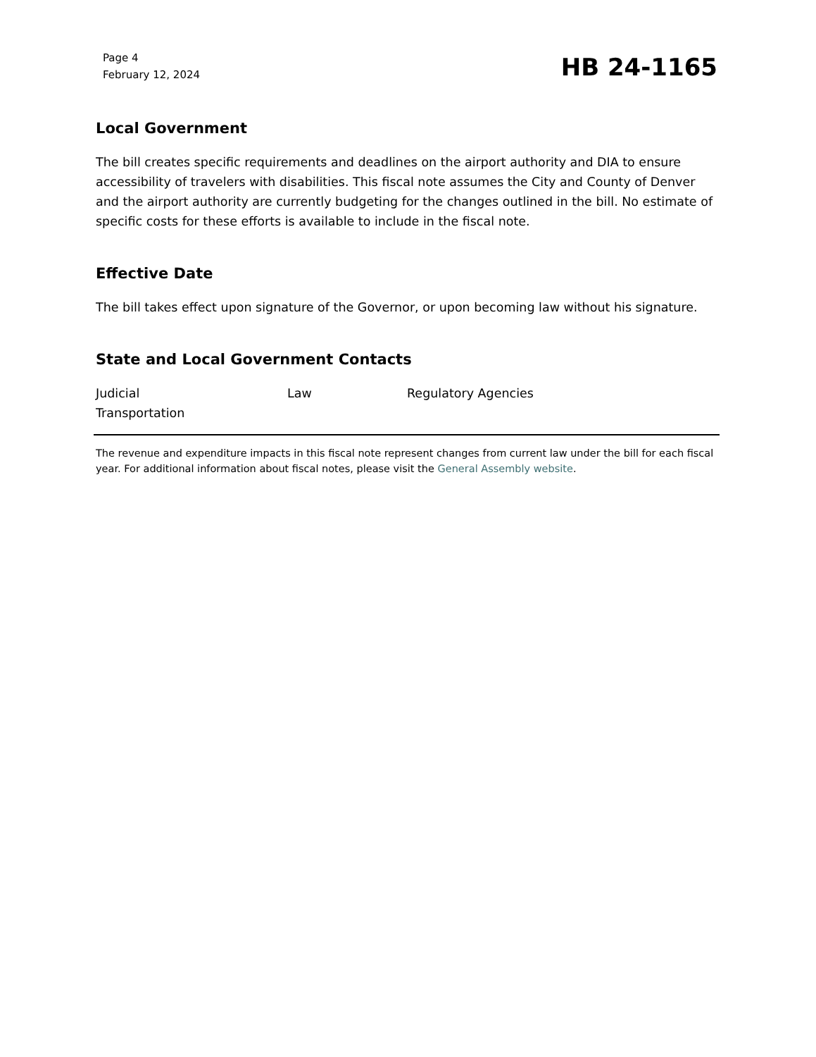Page 4
February 12, 2024
HB 24-1165
Local Government
The bill creates specific requirements and deadlines on the airport authority and DIA to ensure accessibility of travelers with disabilities. This fiscal note assumes the City and County of Denver and the airport authority are currently budgeting for the changes outlined in the bill. No estimate of specific costs for these efforts is available to include in the fiscal note.
Effective Date
The bill takes effect upon signature of the Governor, or upon becoming law without his signature.
State and Local Government Contacts
Judicial Law Regulatory Agencies Transportation
The revenue and expenditure impacts in this fiscal note represent changes from current law under the bill for each fiscal year. For additional information about fiscal notes, please visit the General Assembly website.